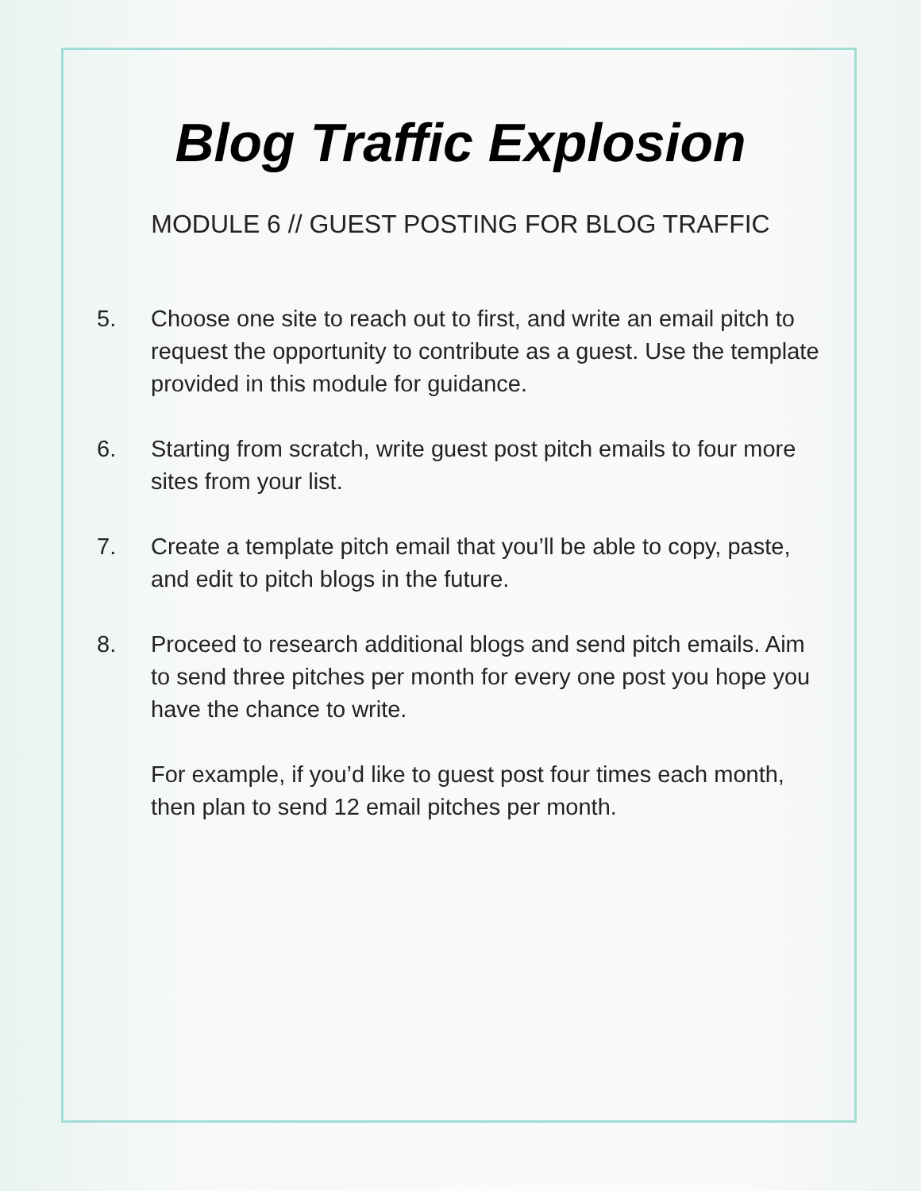Blog Traffic Explosion
MODULE 6 // GUEST POSTING FOR BLOG TRAFFIC
5. Choose one site to reach out to first, and write an email pitch to request the opportunity to contribute as a guest. Use the template provided in this module for guidance.
6. Starting from scratch, write guest post pitch emails to four more sites from your list.
7. Create a template pitch email that you’ll be able to copy, paste, and edit to pitch blogs in the future.
8. Proceed to research additional blogs and send pitch emails. Aim to send three pitches per month for every one post you hope you have the chance to write.
For example, if you’d like to guest post four times each month, then plan to send 12 email pitches per month.